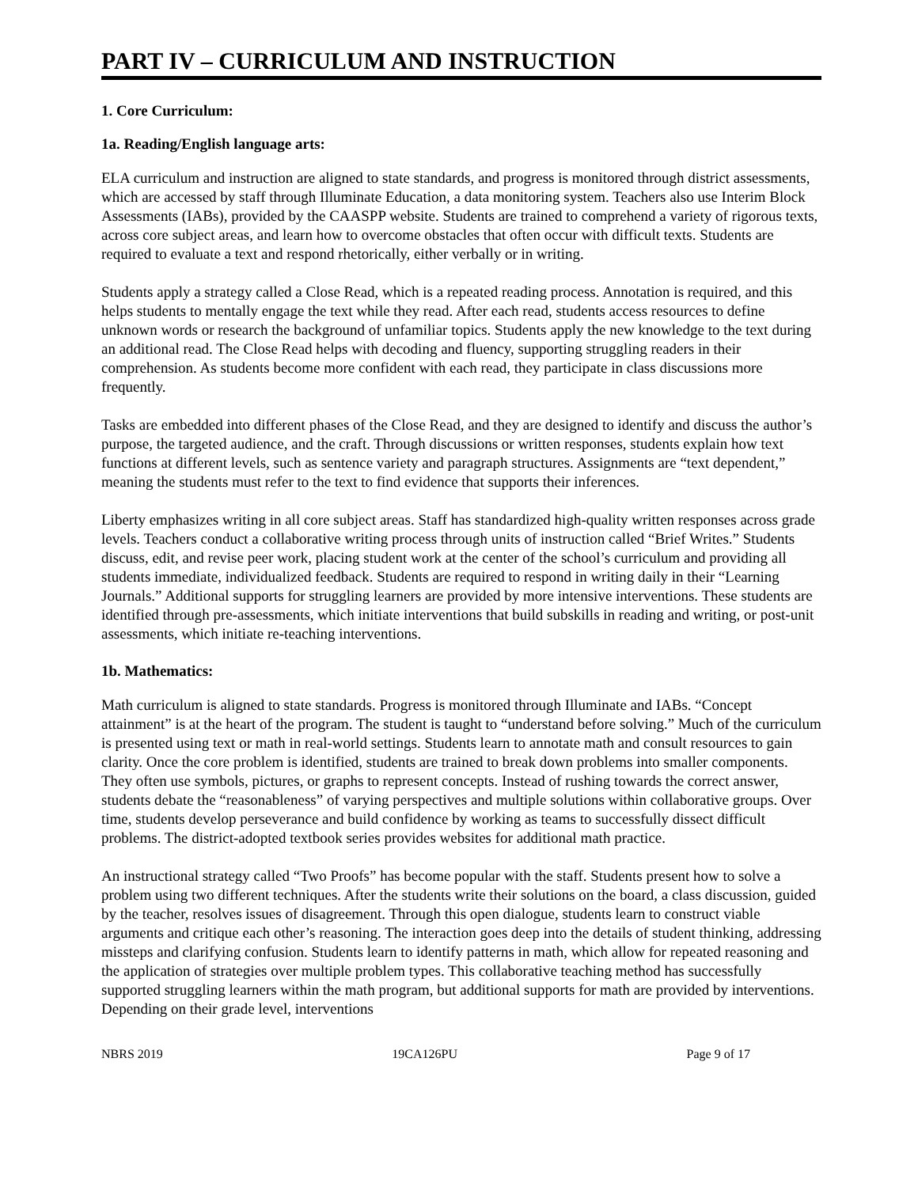PART IV – CURRICULUM AND INSTRUCTION
1. Core Curriculum:
1a. Reading/English language arts:
ELA curriculum and instruction are aligned to state standards, and progress is monitored through district assessments, which are accessed by staff through Illuminate Education, a data monitoring system. Teachers also use Interim Block Assessments (IABs), provided by the CAASPP website. Students are trained to comprehend a variety of rigorous texts, across core subject areas, and learn how to overcome obstacles that often occur with difficult texts. Students are required to evaluate a text and respond rhetorically, either verbally or in writing.
Students apply a strategy called a Close Read, which is a repeated reading process. Annotation is required, and this helps students to mentally engage the text while they read. After each read, students access resources to define unknown words or research the background of unfamiliar topics. Students apply the new knowledge to the text during an additional read. The Close Read helps with decoding and fluency, supporting struggling readers in their comprehension. As students become more confident with each read, they participate in class discussions more frequently.
Tasks are embedded into different phases of the Close Read, and they are designed to identify and discuss the author’s purpose, the targeted audience, and the craft. Through discussions or written responses, students explain how text functions at different levels, such as sentence variety and paragraph structures. Assignments are “text dependent,” meaning the students must refer to the text to find evidence that supports their inferences.
Liberty emphasizes writing in all core subject areas. Staff has standardized high-quality written responses across grade levels. Teachers conduct a collaborative writing process through units of instruction called “Brief Writes.” Students discuss, edit, and revise peer work, placing student work at the center of the school’s curriculum and providing all students immediate, individualized feedback. Students are required to respond in writing daily in their “Learning Journals.” Additional supports for struggling learners are provided by more intensive interventions. These students are identified through pre-assessments, which initiate interventions that build subskills in reading and writing, or post-unit assessments, which initiate re-teaching interventions.
1b. Mathematics:
Math curriculum is aligned to state standards. Progress is monitored through Illuminate and IABs. “Concept attainment” is at the heart of the program. The student is taught to “understand before solving.” Much of the curriculum is presented using text or math in real-world settings. Students learn to annotate math and consult resources to gain clarity. Once the core problem is identified, students are trained to break down problems into smaller components. They often use symbols, pictures, or graphs to represent concepts. Instead of rushing towards the correct answer, students debate the “reasonableness” of varying perspectives and multiple solutions within collaborative groups. Over time, students develop perseverance and build confidence by working as teams to successfully dissect difficult problems. The district-adopted textbook series provides websites for additional math practice.
An instructional strategy called “Two Proofs” has become popular with the staff. Students present how to solve a problem using two different techniques. After the students write their solutions on the board, a class discussion, guided by the teacher, resolves issues of disagreement. Through this open dialogue, students learn to construct viable arguments and critique each other’s reasoning. The interaction goes deep into the details of student thinking, addressing missteps and clarifying confusion. Students learn to identify patterns in math, which allow for repeated reasoning and the application of strategies over multiple problem types. This collaborative teaching method has successfully supported struggling learners within the math program, but additional supports for math are provided by interventions. Depending on their grade level, interventions
NBRS 2019 19CA126PU Page 9 of 17